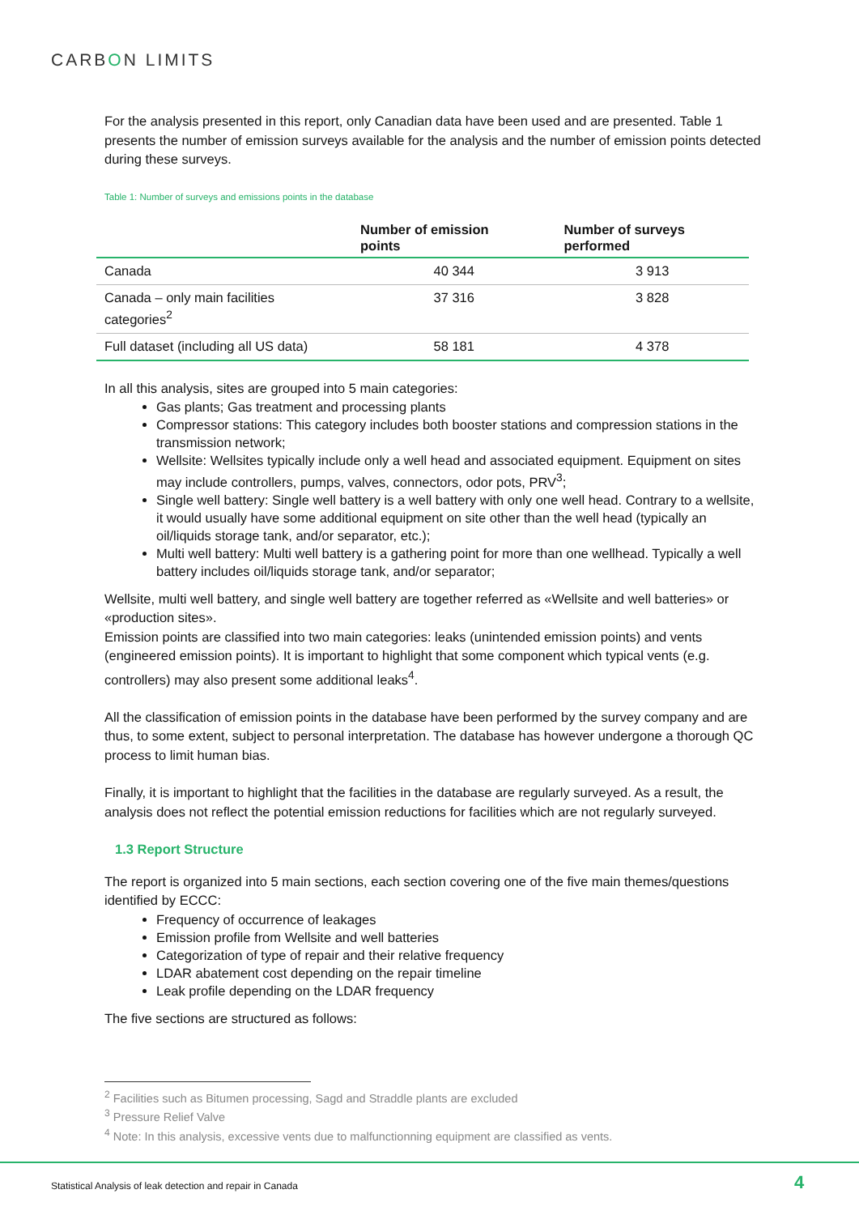CARBON LIMITS
For the analysis presented in this report, only Canadian data have been used and are presented. Table 1 presents the number of emission surveys available for the analysis and the number of emission points detected during these surveys.
Table 1: Number of surveys and emissions points in the database
| | Number of emission points | Number of surveys performed |
| --- | --- | --- |
| Canada | 40 344 | 3 913 |
| Canada – only main facilities categories<sup>2</sup> | 37 316 | 3 828 |
| Full dataset (including all US data) | 58 181 | 4 378 |
In all this analysis, sites are grouped into 5 main categories:
Gas plants; Gas treatment and processing plants
Compressor stations: This category includes both booster stations and compression stations in the transmission network;
Wellsite: Wellsites typically include only a well head and associated equipment. Equipment on sites may include controllers, pumps, valves, connectors, odor pots, PRV<sup>3</sup>;
Single well battery: Single well battery is a well battery with only one well head. Contrary to a wellsite, it would usually have some additional equipment on site other than the well head (typically an oil/liquids storage tank, and/or separator, etc.);
Multi well battery: Multi well battery is a gathering point for more than one wellhead. Typically a well battery includes oil/liquids storage tank, and/or separator;
Wellsite, multi well battery, and single well battery are together referred as «Wellsite and well batteries» or «production sites».
Emission points are classified into two main categories: leaks (unintended emission points) and vents (engineered emission points). It is important to highlight that some component which typical vents (e.g. controllers) may also present some additional leaks<sup>4</sup>.
All the classification of emission points in the database have been performed by the survey company and are thus, to some extent, subject to personal interpretation. The database has however undergone a thorough QC process to limit human bias.
Finally, it is important to highlight that the facilities in the database are regularly surveyed. As a result, the analysis does not reflect the potential emission reductions for facilities which are not regularly surveyed.
1.3 Report Structure
The report is organized into 5 main sections, each section covering one of the five main themes/questions identified by ECCC:
Frequency of occurrence of leakages
Emission profile from Wellsite and well batteries
Categorization of type of repair and their relative frequency
LDAR abatement cost depending on the repair timeline
Leak profile depending on the LDAR frequency
The five sections are structured as follows:
<sup>2</sup> Facilities such as Bitumen processing, Sagd and Straddle plants are excluded
<sup>3</sup> Pressure Relief Valve
<sup>4</sup> Note: In this analysis, excessive vents due to malfunctionning equipment are classified as vents.
Statistical Analysis of leak detection and repair in Canada
4